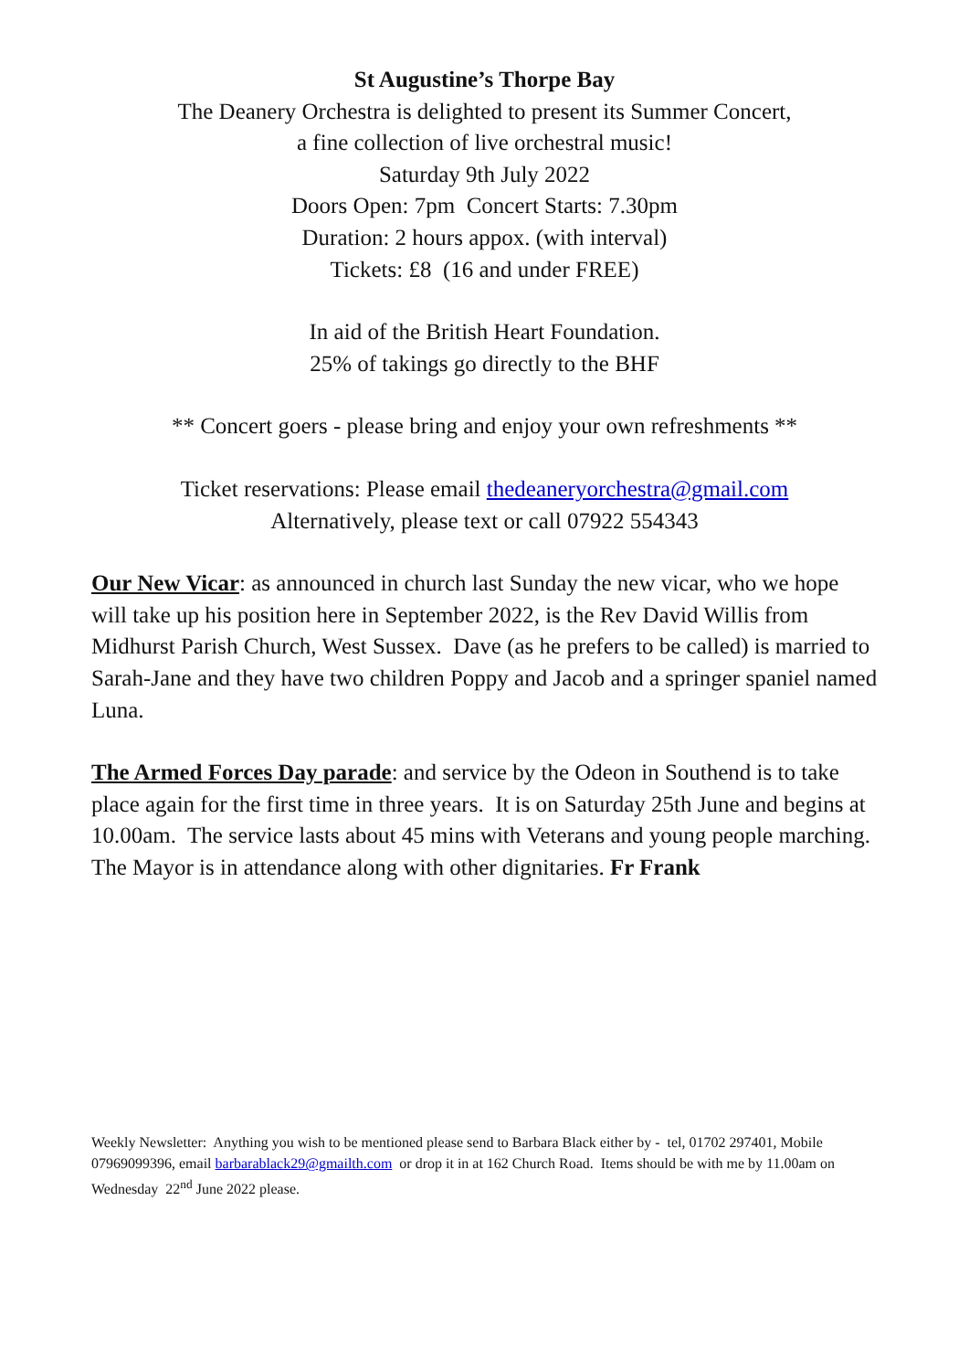St Augustine’s Thorpe Bay
The Deanery Orchestra is delighted to present its Summer Concert,
a fine collection of live orchestral music!
Saturday 9th July 2022
Doors Open: 7pm Concert Starts: 7.30pm
Duration: 2 hours appox. (with interval)
Tickets: £8 (16 and under FREE)
In aid of the British Heart Foundation.
25% of takings go directly to the BHF
** Concert goers - please bring and enjoy your own refreshments **
Ticket reservations: Please email thedeaneryorchestra@gmail.com
Alternatively, please text or call 07922 554343
Our New Vicar: as announced in church last Sunday the new vicar, who we hope will take up his position here in September 2022, is the Rev David Willis from Midhurst Parish Church, West Sussex. Dave (as he prefers to be called) is married to Sarah-Jane and they have two children Poppy and Jacob and a springer spaniel named Luna.
The Armed Forces Day parade: and service by the Odeon in Southend is to take place again for the first time in three years. It is on Saturday 25th June and begins at 10.00am. The service lasts about 45 mins with Veterans and young people marching. The Mayor is in attendance along with other dignitaries. Fr Frank
Weekly Newsletter: Anything you wish to be mentioned please send to Barbara Black either by - tel, 01702 297401, Mobile 07969099396, email barbarablack29@gmailth.com or drop it in at 162 Church Road. Items should be with me by 11.00am on Wednesday 22<sup>nd</sup> June 2022 please.